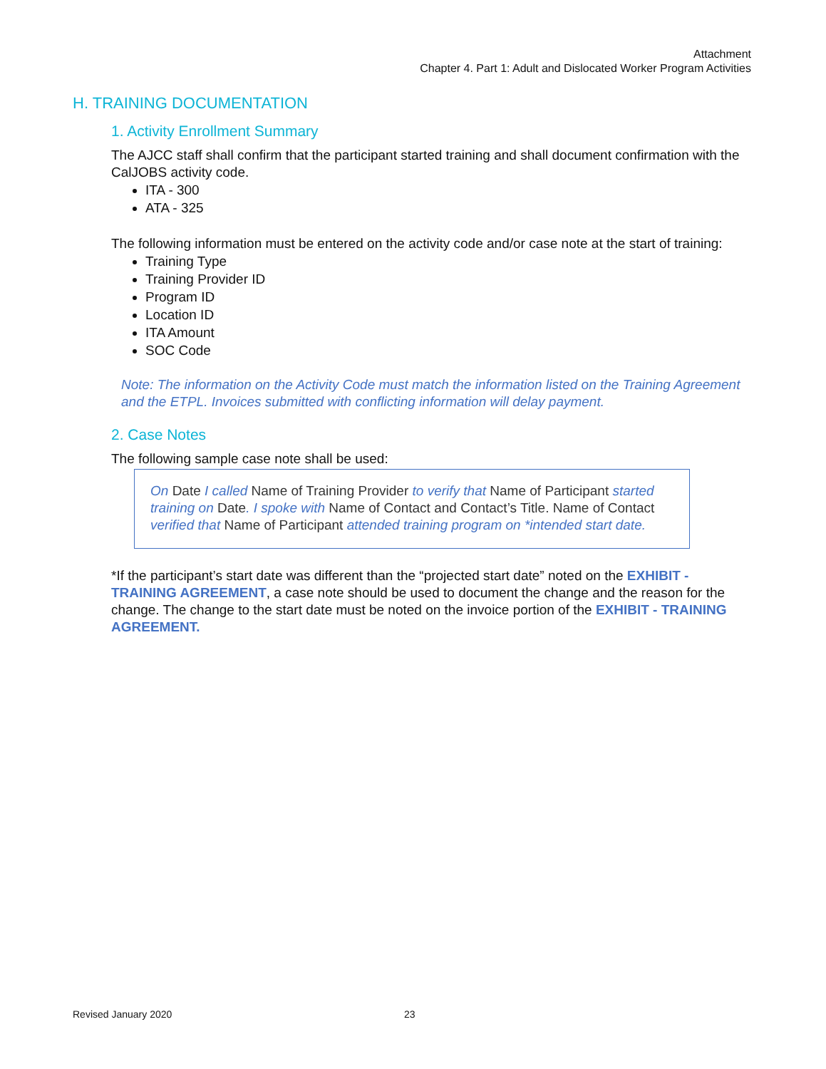Attachment
Chapter 4. Part 1: Adult and Dislocated Worker Program Activities
H. TRAINING DOCUMENTATION
1. Activity Enrollment Summary
The AJCC staff shall confirm that the participant started training and shall document confirmation with the CalJOBS activity code.
ITA - 300
ATA - 325
The following information must be entered on the activity code and/or case note at the start of training:
Training Type
Training Provider ID
Program ID
Location ID
ITA Amount
SOC Code
Note: The information on the Activity Code must match the information listed on the Training Agreement and the ETPL. Invoices submitted with conflicting information will delay payment.
2. Case Notes
The following sample case note shall be used:
On Date I called Name of Training Provider to verify that Name of Participant started training on Date. I spoke with Name of Contact and Contact’s Title. Name of Contact verified that Name of Participant attended training program on *intended start date.
*If the participant’s start date was different than the “projected start date” noted on the EXHIBIT - TRAINING AGREEMENT, a case note should be used to document the change and the reason for the change. The change to the start date must be noted on the invoice portion of the EXHIBIT - TRAINING AGREEMENT.
Revised January 2020 23